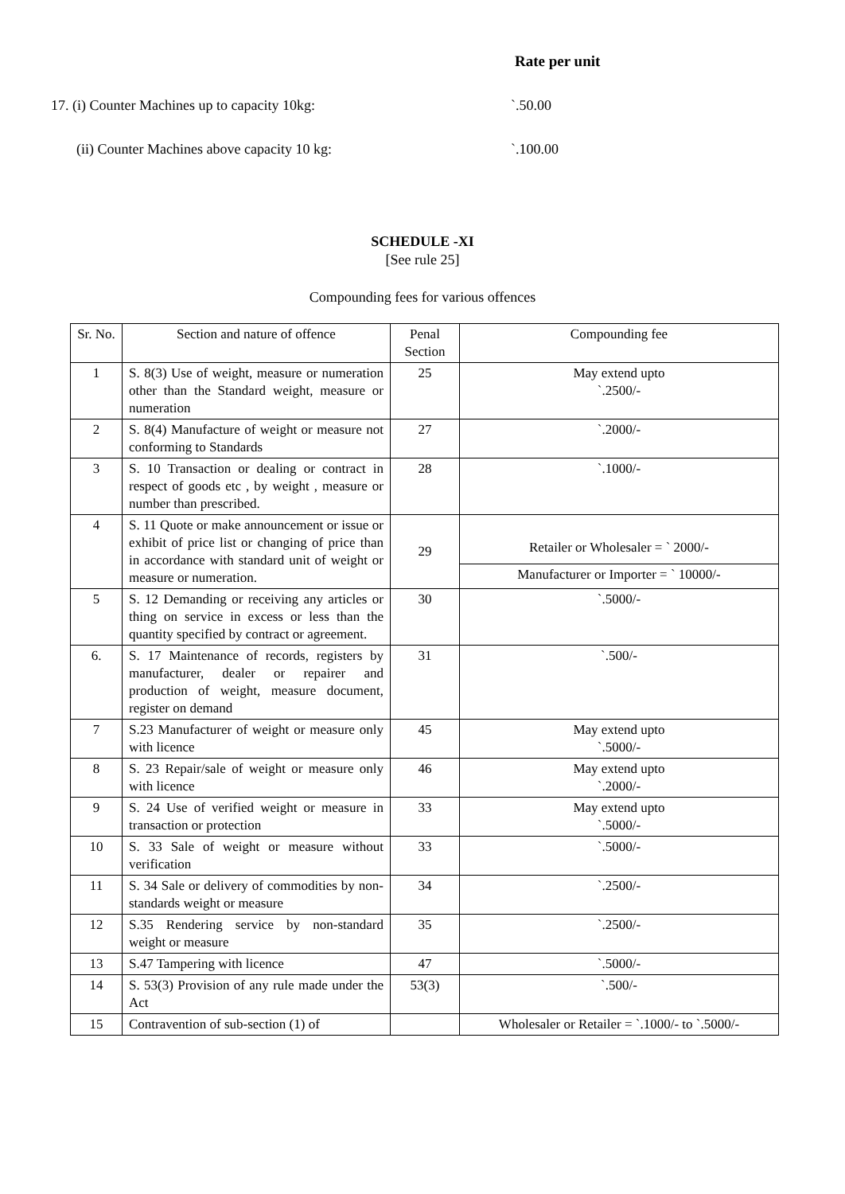Rate per unit
17. (i) Counter Machines up to capacity 10kg: `.50.00
(ii) Counter Machines above capacity 10 kg: `.100.00
SCHEDULE -XI
[See rule 25]
Compounding fees for various offences
| Sr. No. | Section and nature of offence | Penal Section | Compounding fee |
| --- | --- | --- | --- |
| 1 | S. 8(3) Use of weight, measure or numeration other than the Standard weight, measure or numeration | 25 | May extend upto `.2500/- |
| 2 | S. 8(4) Manufacture of weight or measure not conforming to Standards | 27 | `.2000/- |
| 3 | S. 10 Transaction or dealing or contract in respect of goods etc , by weight , measure or number than prescribed. | 28 | `.1000/- |
| 4 | S. 11 Quote or make announcement or issue or exhibit of price list or changing of price than in accordance with standard unit of weight or measure or numeration. | 29 | Retailer or Wholesaler = ` 2000/- |
| | | | Manufacturer or Importer = ` 10000/- |
| 5 | S. 12 Demanding or receiving any articles or thing on service in excess or less than the quantity specified by contract or agreement. | 30 | `.5000/- |
| 6. | S. 17 Maintenance of records, registers by manufacturer, dealer or repairer and production of weight, measure document, register on demand | 31 | `.500/- |
| 7 | S.23 Manufacturer of weight or measure only with licence | 45 | May extend upto `.5000/- |
| 8 | S. 23 Repair/sale of weight or measure only with licence | 46 | May extend upto `.2000/- |
| 9 | S. 24 Use of verified weight or measure in transaction or protection | 33 | May extend upto `.5000/- |
| 10 | S. 33 Sale of weight or measure without verification | 33 | `.5000/- |
| 11 | S. 34 Sale or delivery of commodities by non-standards weight or measure | 34 | `.2500/- |
| 12 | S.35 Rendering service by non-standard weight or measure | 35 | `.2500/- |
| 13 | S.47 Tampering with licence | 47 | `.5000/- |
| 14 | S. 53(3) Provision of any rule made under the Act | 53(3) | `.500/- |
| 15 | Contravention of sub-section (1) of | | Wholesaler or Retailer = `.1000/- to `.5000/- |